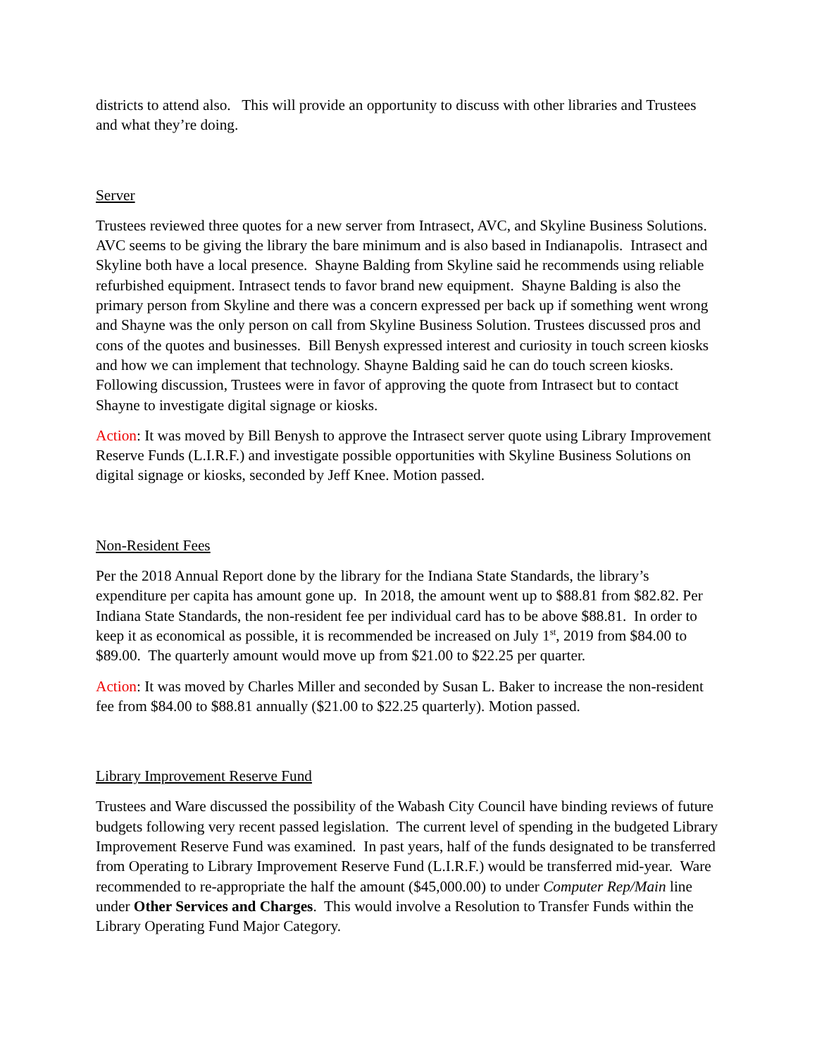districts to attend also. This will provide an opportunity to discuss with other libraries and Trustees and what they’re doing.
Server
Trustees reviewed three quotes for a new server from Intrasect, AVC, and Skyline Business Solutions. AVC seems to be giving the library the bare minimum and is also based in Indianapolis. Intrasect and Skyline both have a local presence. Shayne Balding from Skyline said he recommends using reliable refurbished equipment. Intrasect tends to favor brand new equipment. Shayne Balding is also the primary person from Skyline and there was a concern expressed per back up if something went wrong and Shayne was the only person on call from Skyline Business Solution. Trustees discussed pros and cons of the quotes and businesses. Bill Benysh expressed interest and curiosity in touch screen kiosks and how we can implement that technology. Shayne Balding said he can do touch screen kiosks. Following discussion, Trustees were in favor of approving the quote from Intrasect but to contact Shayne to investigate digital signage or kiosks.
Action: It was moved by Bill Benysh to approve the Intrasect server quote using Library Improvement Reserve Funds (L.I.R.F.) and investigate possible opportunities with Skyline Business Solutions on digital signage or kiosks, seconded by Jeff Knee. Motion passed.
Non-Resident Fees
Per the 2018 Annual Report done by the library for the Indiana State Standards, the library’s expenditure per capita has amount gone up. In 2018, the amount went up to $88.81 from $82.82. Per Indiana State Standards, the non-resident fee per individual card has to be above $88.81. In order to keep it as economical as possible, it is recommended be increased on July 1<sup>st</sup>, 2019 from $84.00 to $89.00. The quarterly amount would move up from $21.00 to $22.25 per quarter.
Action: It was moved by Charles Miller and seconded by Susan L. Baker to increase the non-resident fee from $84.00 to $88.81 annually ($21.00 to $22.25 quarterly). Motion passed.
Library Improvement Reserve Fund
Trustees and Ware discussed the possibility of the Wabash City Council have binding reviews of future budgets following very recent passed legislation. The current level of spending in the budgeted Library Improvement Reserve Fund was examined. In past years, half of the funds designated to be transferred from Operating to Library Improvement Reserve Fund (L.I.R.F.) would be transferred mid-year. Ware recommended to re-appropriate the half the amount ($45,000.00) to under Computer Rep/Main line under Other Services and Charges. This would involve a Resolution to Transfer Funds within the Library Operating Fund Major Category.